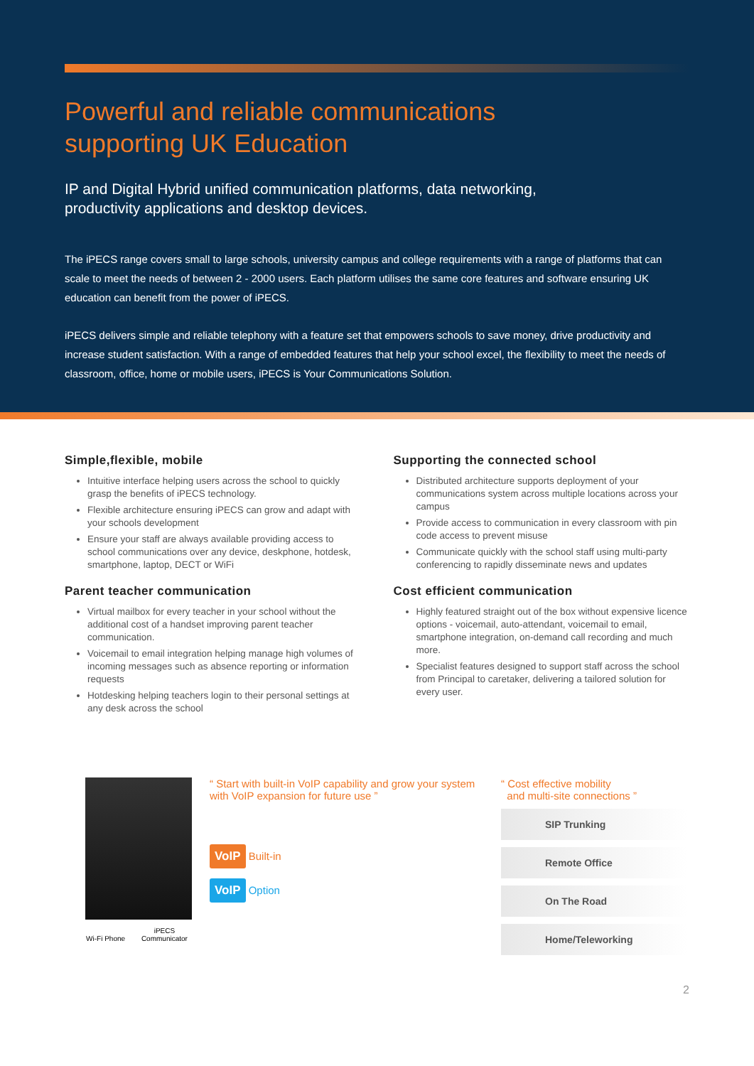Powerful and reliable communications
supporting UK Education
IP and Digital Hybrid unified communication platforms, data networking,
productivity applications and desktop devices.
The iPECS range covers small to large schools, university campus and college requirements with a range of platforms that can scale to meet the needs of between 2 - 2000 users. Each platform utilises the same core features and software ensuring UK education can benefit from the power of iPECS.
iPECS delivers simple and reliable telephony with a feature set that empowers schools to save money, drive productivity and increase student satisfaction. With a range of embedded features that help your school excel, the flexibility to meet the needs of classroom, office, home or mobile users, iPECS is Your Communications Solution.
Simple,flexible, mobile
Intuitive interface helping users across the school to quickly grasp the benefits of iPECS technology.
Flexible architecture ensuring iPECS can grow and adapt with your schools development
Ensure your staff are always available providing access to school communications over any device, deskphone, hotdesk, smartphone, laptop, DECT or WiFi
Parent teacher communication
Virtual mailbox for every teacher in your school without the additional cost of a handset improving parent teacher communication.
Voicemail to email integration helping manage high volumes of incoming messages such as absence reporting or information requests
Hotdesking helping teachers login to their personal settings at any desk across the school
Supporting the connected school
Distributed architecture supports deployment of your communications system across multiple locations across your campus
Provide access to communication in every classroom with pin code access to prevent misuse
Communicate quickly with the school staff using multi-party conferencing to rapidly disseminate news and updates
Cost efficient communication
Highly featured straight out of the box without expensive licence options - voicemail, auto-attendant, voicemail to email, smartphone integration, on-demand call recording and much more.
Specialist features designed to support staff across the school from Principal to caretaker, delivering a tailored solution for every user.
Wi-Fi Phone iPECS Communicator
“ Start with built-in VoIP capability and grow your system with VoIP expansion for future use ”
VoIP Built-in
VoIP Option
“ Cost effective mobility
and multi-site connections ”
SIP Trunking
Remote Office
On The Road
Home/Teleworking
2